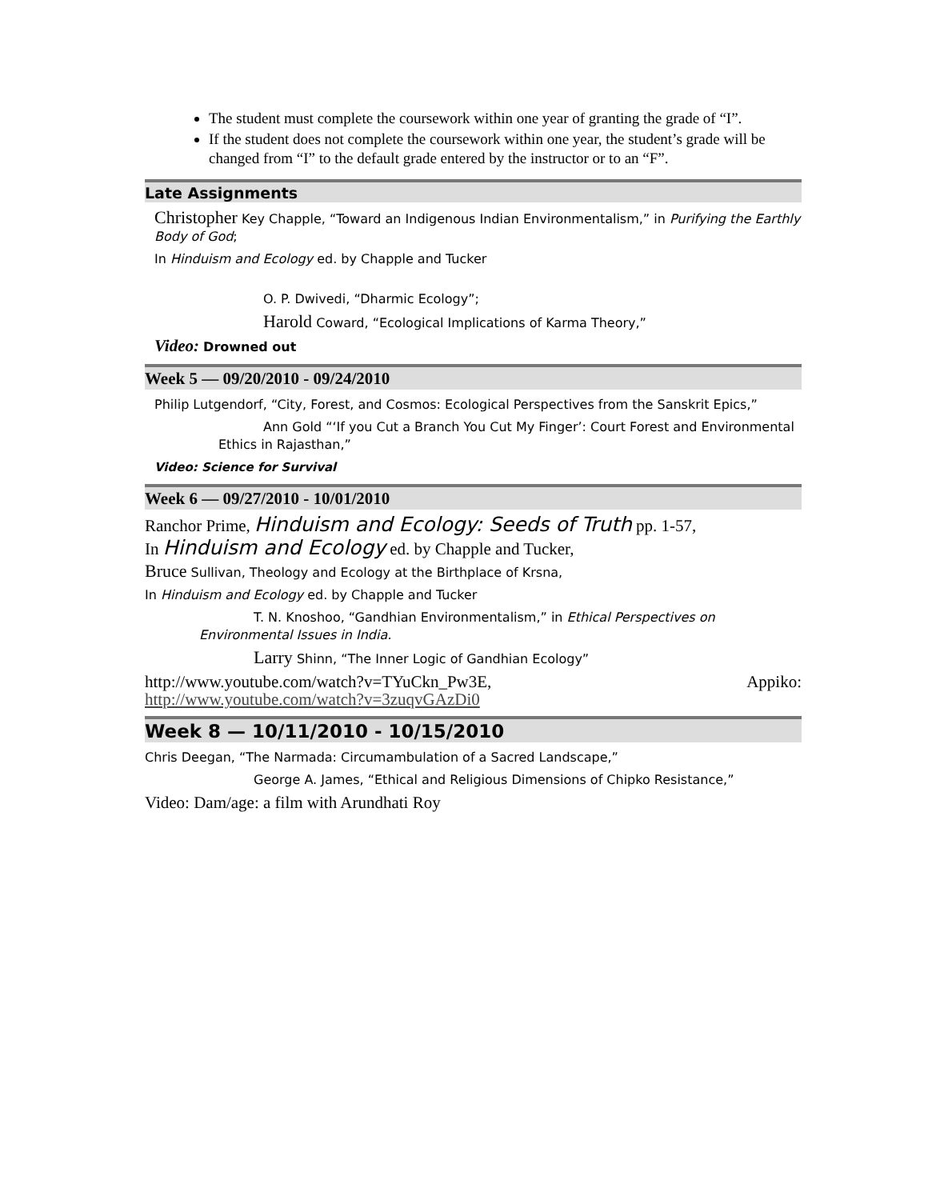The student must complete the coursework within one year of granting the grade of “I”.
If the student does not complete the coursework within one year, the student’s grade will be changed from “I” to the default grade entered by the instructor or to an “F”.
Late Assignments
Christopher Key Chapple, “Toward an Indigenous Indian Environmentalism,” in Purifying the Earthly Body of God;
In Hinduism and Ecology ed. by Chapple and Tucker
O. P. Dwivedi, “Dharmic Ecology”;
Harold Coward, “Ecological Implications of Karma Theory,”
Video: Drowned out
Week 5 — 09/20/2010 - 09/24/2010
Philip Lutgendorf, “City, Forest, and Cosmos: Ecological Perspectives from the Sanskrit Epics,”
Ann Gold “‘If you Cut a Branch You Cut My Finger’: Court Forest and Environmental Ethics in Rajasthan,”
Video: Science for Survival
Week 6 — 09/27/2010 - 10/01/2010
Ranchor Prime, Hinduism and Ecology: Seeds of Truth pp. 1-57,
In Hinduism and Ecology ed. by Chapple and Tucker,
Bruce Sullivan, Theology and Ecology at the Birthplace of Krsna,
In Hinduism and Ecology ed. by Chapple and Tucker
T. N. Knoshoo, “Gandhian Environmentalism,” in Ethical Perspectives on Environmental Issues in India.
Larry Shinn, “The Inner Logic of Gandhian Ecology”
http://www.youtube.com/watch?v=TYuCkn_Pw3E, Appiko:
http://www.youtube.com/watch?v=3zuqvGAzDi0
Week 8 — 10/11/2010 - 10/15/2010
Chris Deegan, “The Narmada: Circumambulation of a Sacred Landscape,”
George A. James, “Ethical and Religious Dimensions of Chipko Resistance,”
Video: Dam/age: a film with Arundhati Roy